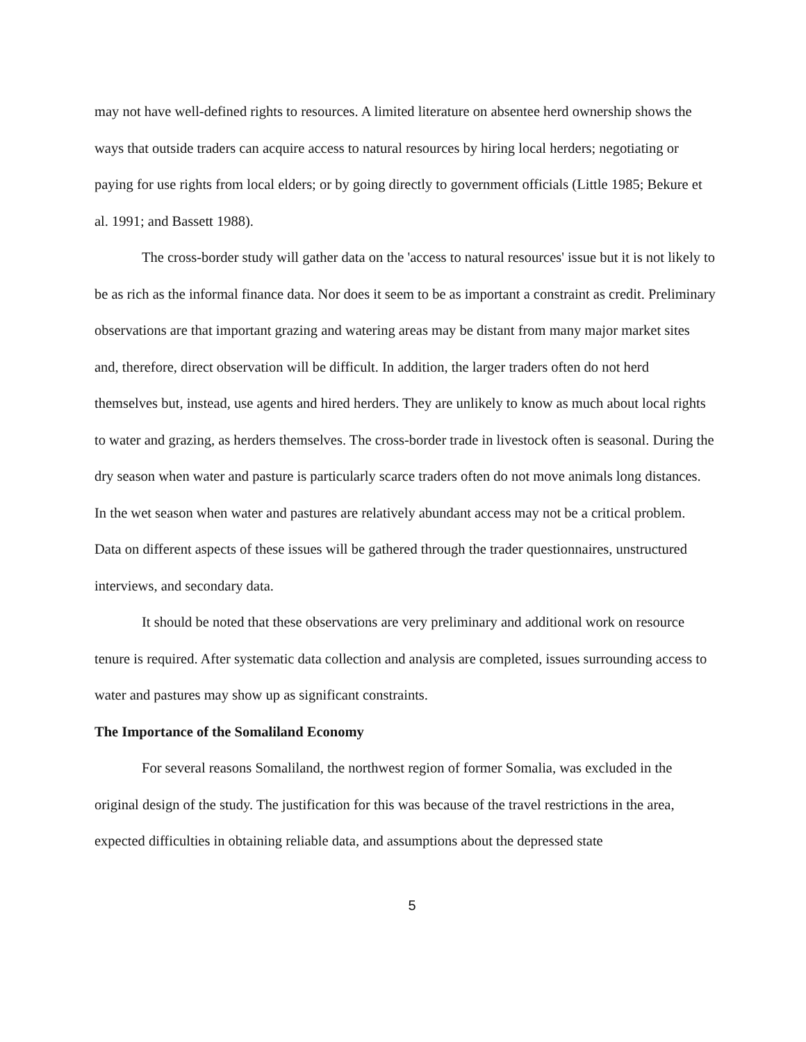may not have well-defined rights to resources. A limited literature on absentee herd ownership shows the ways that outside traders can acquire access to natural resources by hiring local herders; negotiating or paying for use rights from local elders; or by going directly to government officials (Little 1985; Bekure et al. 1991; and Bassett 1988).
The cross-border study will gather data on the 'access to natural resources' issue but it is not likely to be as rich as the informal finance data. Nor does it seem to be as important a constraint as credit. Preliminary observations are that important grazing and watering areas may be distant from many major market sites and, therefore, direct observation will be difficult. In addition, the larger traders often do not herd themselves but, instead, use agents and hired herders. They are unlikely to know as much about local rights to water and grazing, as herders themselves. The cross-border trade in livestock often is seasonal. During the dry season when water and pasture is particularly scarce traders often do not move animals long distances. In the wet season when water and pastures are relatively abundant access may not be a critical problem. Data on different aspects of these issues will be gathered through the trader questionnaires, unstructured interviews, and secondary data.
It should be noted that these observations are very preliminary and additional work on resource tenure is required. After systematic data collection and analysis are completed, issues surrounding access to water and pastures may show up as significant constraints.
The Importance of the Somaliland Economy
For several reasons Somaliland, the northwest region of former Somalia, was excluded in the original design of the study. The justification for this was because of the travel restrictions in the area, expected difficulties in obtaining reliable data, and assumptions about the depressed state
5